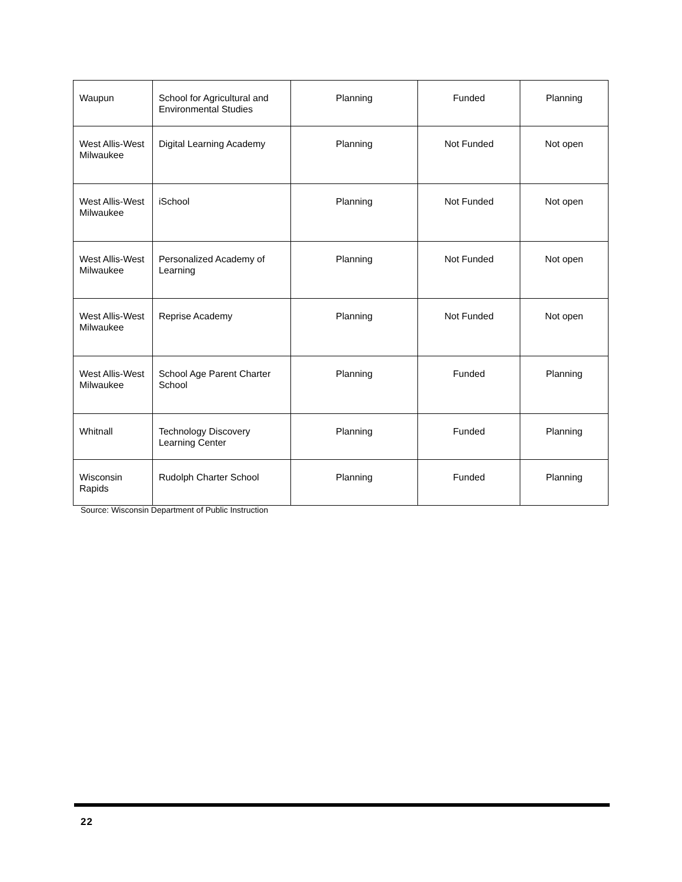| Waupun | School for Agricultural and Environmental Studies | Planning | Funded | Planning |
| West Allis-West Milwaukee | Digital Learning Academy | Planning | Not Funded | Not open |
| West Allis-West Milwaukee | iSchool | Planning | Not Funded | Not open |
| West Allis-West Milwaukee | Personalized Academy of Learning | Planning | Not Funded | Not open |
| West Allis-West Milwaukee | Reprise Academy | Planning | Not Funded | Not open |
| West Allis-West Milwaukee | School Age Parent Charter School | Planning | Funded | Planning |
| Whitnall | Technology Discovery Learning Center | Planning | Funded | Planning |
| Wisconsin Rapids | Rudolph Charter School | Planning | Funded | Planning |
Source: Wisconsin Department of Public Instruction
22